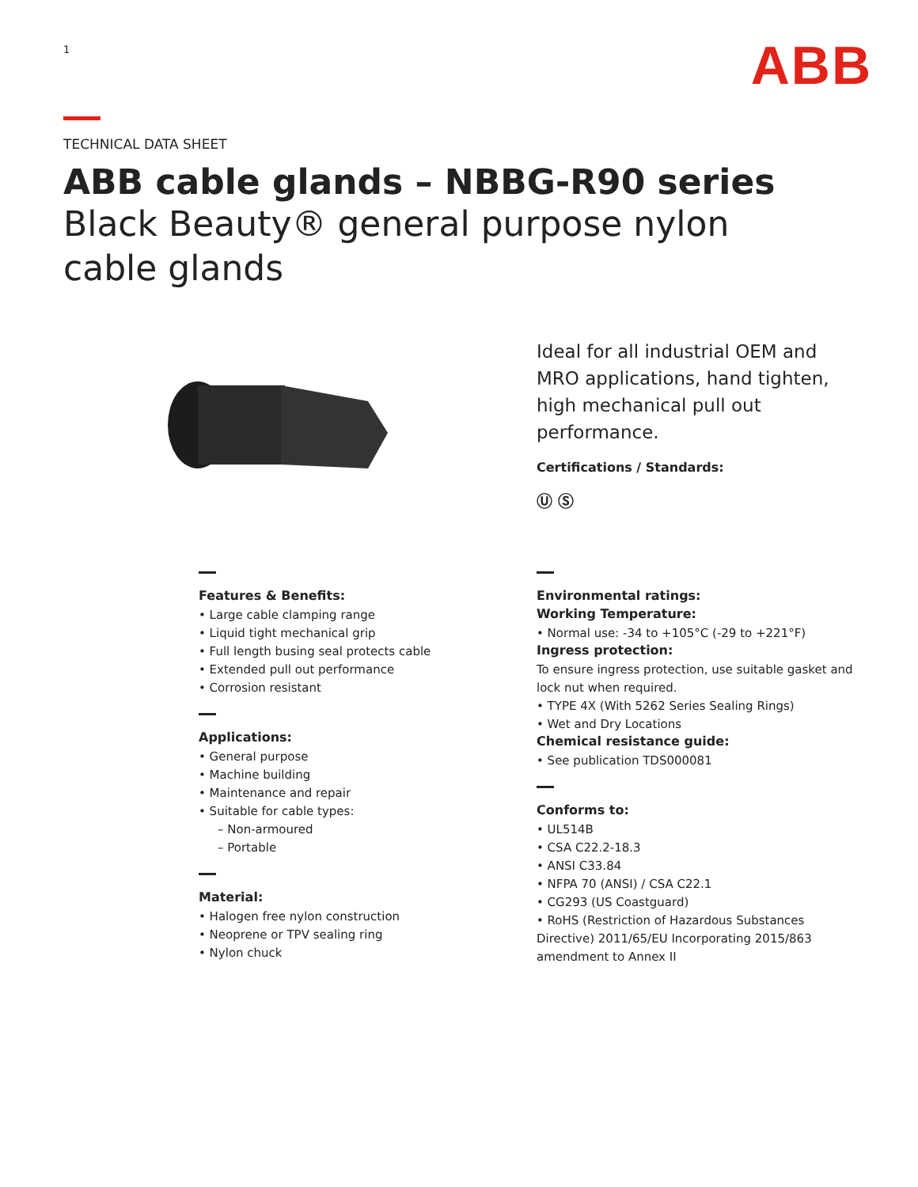1
ABB
TECHNICAL DATA SHEET
ABB cable glands – NBBG-R90 series
Black Beauty® general purpose nylon
cable glands
Ideal for all industrial OEM and MRO applications, hand tighten, high mechanical pull out performance.
Certifications / Standards:
Ⓤ Ⓢ
Features & Benefits:
• Large cable clamping range
• Liquid tight mechanical grip
• Full length busing seal protects cable
• Extended pull out performance
• Corrosion resistant
Applications:
• General purpose
• Machine building
• Maintenance and repair
• Suitable for cable types:
– Non-armoured
– Portable
Material:
• Halogen free nylon construction
• Neoprene or TPV sealing ring
• Nylon chuck
Environmental ratings:
Working Temperature:
• Normal use: -34 to +105°C (-29 to +221°F)
Ingress protection:
To ensure ingress protection, use suitable gasket and lock nut when required.
• TYPE 4X (With 5262 Series Sealing Rings)
• Wet and Dry Locations
Chemical resistance guide:
• See publication TDS000081
Conforms to:
• UL514B
• CSA C22.2-18.3
• ANSI C33.84
• NFPA 70 (ANSI) / CSA C22.1
• CG293 (US Coastguard)
• RoHS (Restriction of Hazardous Substances Directive) 2011/65/EU Incorporating 2015/863 amendment to Annex II